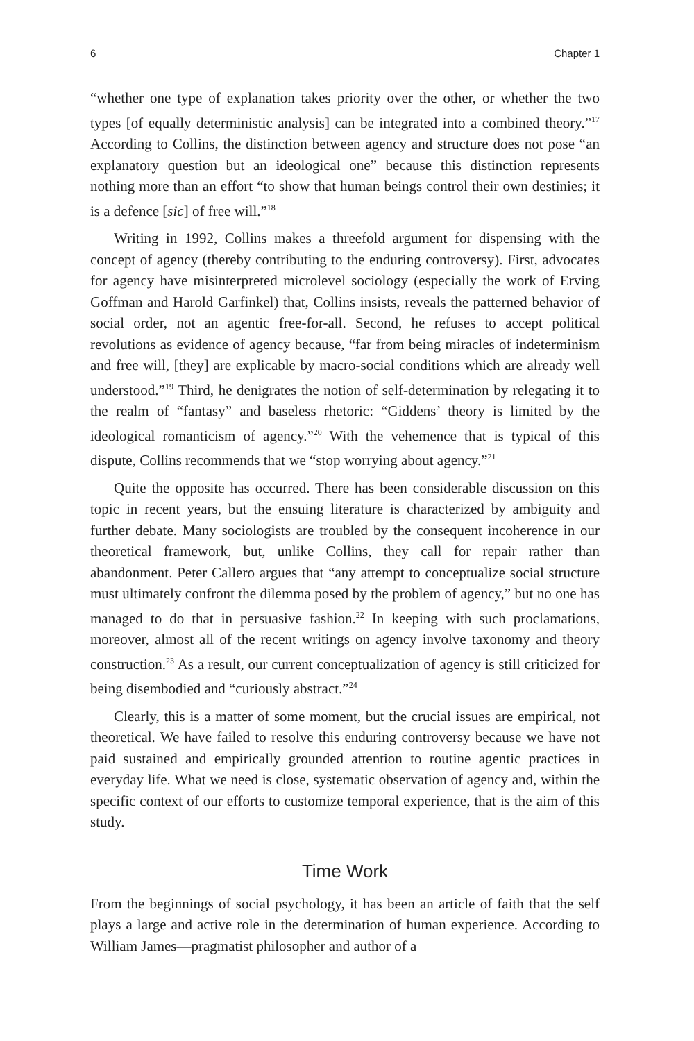6 Chapter 1
“whether one type of explanation takes priority over the other, or whether the two types [of equally deterministic analysis] can be integrated into a combined theory.”<sup>17</sup> According to Collins, the distinction between agency and structure does not pose “an explanatory question but an ideological one” because this distinction represents nothing more than an effort “to show that human beings control their own destinies; it is a defence [sic] of free will.”<sup>18</sup>
Writing in 1992, Collins makes a threefold argument for dispensing with the concept of agency (thereby contributing to the enduring controversy). First, advocates for agency have misinterpreted microlevel sociology (especially the work of Erving Goffman and Harold Garfinkel) that, Collins insists, reveals the patterned behavior of social order, not an agentic free-for-all. Second, he refuses to accept political revolutions as evidence of agency because, “far from being miracles of indeterminism and free will, [they] are explicable by macro-social conditions which are already well understood.”<sup>19</sup> Third, he denigrates the notion of self-determination by relegating it to the realm of “fantasy” and baseless rhetoric: “Giddens’ theory is limited by the ideological romanticism of agency.”<sup>20</sup> With the vehemence that is typical of this dispute, Collins recommends that we “stop worrying about agency.”<sup>21</sup>
Quite the opposite has occurred. There has been considerable discussion on this topic in recent years, but the ensuing literature is characterized by ambiguity and further debate. Many sociologists are troubled by the consequent incoherence in our theoretical framework, but, unlike Collins, they call for repair rather than abandonment. Peter Callero argues that “any attempt to conceptualize social structure must ultimately confront the dilemma posed by the problem of agency,” but no one has managed to do that in persuasive fashion.<sup>22</sup> In keeping with such proclamations, moreover, almost all of the recent writings on agency involve taxonomy and theory construction.<sup>23</sup> As a result, our current conceptualization of agency is still criticized for being disembodied and “curiously abstract.”<sup>24</sup>
Clearly, this is a matter of some moment, but the crucial issues are empirical, not theoretical. We have failed to resolve this enduring controversy because we have not paid sustained and empirically grounded attention to routine agentic practices in everyday life. What we need is close, systematic observation of agency and, within the specific context of our efforts to customize temporal experience, that is the aim of this study.
Time Work
From the beginnings of social psychology, it has been an article of faith that the self plays a large and active role in the determination of human experience. According to William James—pragmatist philosopher and author of a